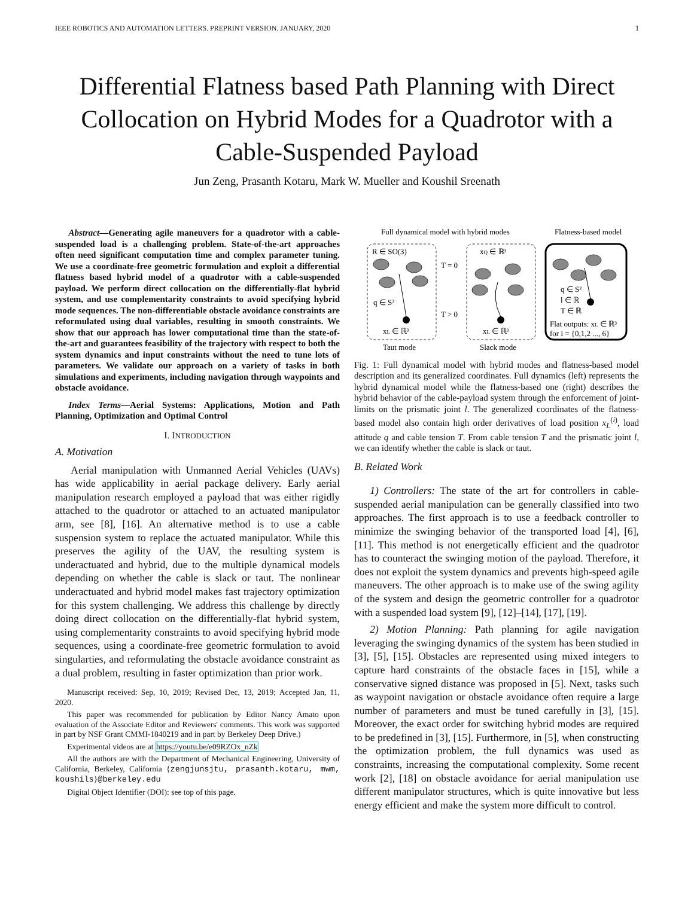IEEE ROBOTICS AND AUTOMATION LETTERS. PREPRINT VERSION. JANUARY, 2020 1
Differential Flatness based Path Planning with Direct Collocation on Hybrid Modes for a Quadrotor with a Cable-Suspended Payload
Jun Zeng, Prasanth Kotaru, Mark W. Mueller and Koushil Sreenath
Abstract—Generating agile maneuvers for a quadrotor with a cable-suspended load is a challenging problem. State-of-the-art approaches often need significant computation time and complex parameter tuning. We use a coordinate-free geometric formulation and exploit a differential flatness based hybrid model of a quadrotor with a cable-suspended payload. We perform direct collocation on the differentially-flat hybrid system, and use complementarity constraints to avoid specifying hybrid mode sequences. The non-differentiable obstacle avoidance constraints are reformulated using dual variables, resulting in smooth constraints. We show that our approach has lower computational time than the state-of-the-art and guarantees feasibility of the trajectory with respect to both the system dynamics and input constraints without the need to tune lots of parameters. We validate our approach on a variety of tasks in both simulations and experiments, including navigation through waypoints and obstacle avoidance.
Index Terms—Aerial Systems: Applications, Motion and Path Planning, Optimization and Optimal Control
I. INTRODUCTION
A. Motivation
Aerial manipulation with Unmanned Aerial Vehicles (UAVs) has wide applicability in aerial package delivery. Early aerial manipulation research employed a payload that was either rigidly attached to the quadrotor or attached to an actuated manipulator arm, see [8], [16]. An alternative method is to use a cable suspension system to replace the actuated manipulator. While this preserves the agility of the UAV, the resulting system is underactuated and hybrid, due to the multiple dynamical models depending on whether the cable is slack or taut. The nonlinear underactuated and hybrid model makes fast trajectory optimization for this system challenging. We address this challenge by directly doing direct collocation on the differentially-flat hybrid system, using complementarity constraints to avoid specifying hybrid mode sequences, using a coordinate-free geometric formulation to avoid singularties, and reformulating the obstacle avoidance constraint as a dual problem, resulting in faster optimization than prior work.
Manuscript received: Sep, 10, 2019; Revised Dec, 13, 2019; Accepted Jan, 11, 2020.
This paper was recommended for publication by Editor Nancy Amato upon evaluation of the Associate Editor and Reviewers' comments. This work was supported in part by NSF Grant CMMI-1840219 and in part by Berkeley Deep Drive.)
Experimental videos are at https://youtu.be/e09RZOx_nZk
All the authors are with the Department of Mechanical Engineering, University of California, Berkeley, California {zengjunsjtu, prasanth.kotaru, mwm, koushils}@berkeley.edu
Digital Object Identifier (DOI): see top of this page.
Full dynamical model with hybrid modes
Flatness-based model
R ∈ SO(3)
xQ ∈ ℝ³
T = 0
T > 0
q ∈ S²
xL ∈ ℝ³
xL ∈ ℝ³
q ∈ S²
l ∈ ℝ
T ∈ ℝ
Flat outputs: xL ∈ ℝ³
for i = {0,1,2 ..., 6}
Taut mode
Slack mode
Fig. 1: Full dynamical model with hybrid modes and flatness-based model description and its generalized coordinates. Full dynamics (left) represents the hybrid dynamical model while the flatness-based one (right) describes the hybrid behavior of the cable-payload system through the enforcement of joint-limits on the prismatic joint l. The generalized coordinates of the flatness-based model also contain high order derivatives of load position x<sub>L</sub><sup>(i)</sup>, load attitude q and cable tension T. From cable tension T and the prismatic joint l, we can identify whether the cable is slack or taut.
B. Related Work
1) Controllers: The state of the art for controllers in cable-suspended aerial manipulation can be generally classified into two approaches. The first approach is to use a feedback controller to minimize the swinging behavior of the transported load [4], [6], [11]. This method is not energetically efficient and the quadrotor has to counteract the swinging motion of the payload. Therefore, it does not exploit the system dynamics and prevents high-speed agile maneuvers. The other approach is to make use of the swing agility of the system and design the geometric controller for a quadrotor with a suspended load system [9], [12]–[14], [17], [19].
2) Motion Planning: Path planning for agile navigation leveraging the swinging dynamics of the system has been studied in [3], [5], [15]. Obstacles are represented using mixed integers to capture hard constraints of the obstacle faces in [15], while a conservative signed distance was proposed in [5]. Next, tasks such as waypoint navigation or obstacle avoidance often require a large number of parameters and must be tuned carefully in [3], [15]. Moreover, the exact order for switching hybrid modes are required to be predefined in [3], [15]. Furthermore, in [5], when constructing the optimization problem, the full dynamics was used as constraints, increasing the computational complexity. Some recent work [2], [18] on obstacle avoidance for aerial manipulation use different manipulator structures, which is quite innovative but less energy efficient and make the system more difficult to control.